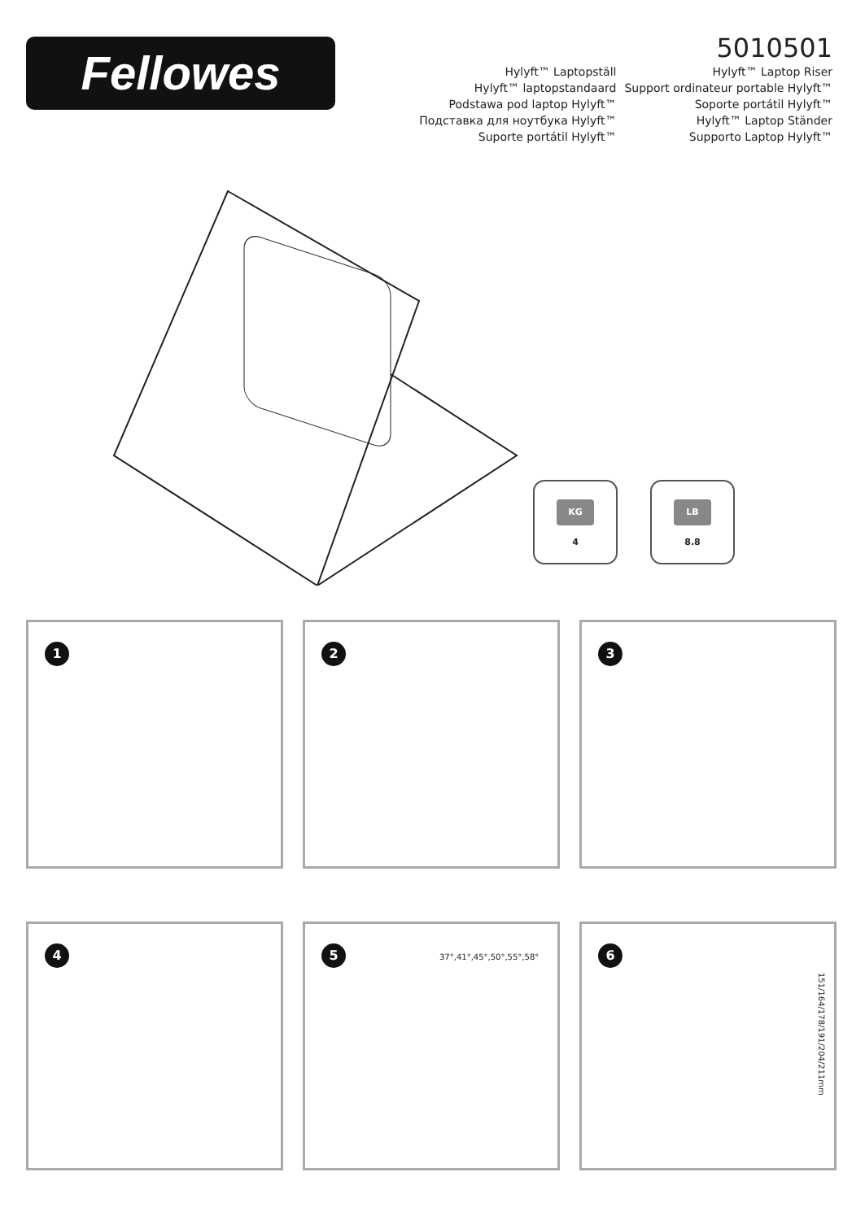Fellowes
5010501
Hylyft™ Laptopställ
Hylyft™ laptopstandaard
Podstawa pod laptop Hylyft™
Подставка для ноутбука Hylyft™
Suporte portátil Hylyft™
Hylyft™ Laptop Riser
Support ordinateur portable Hylyft™
Soporte portátil Hylyft™
Hylyft™ Laptop Ständer
Supporto Laptop Hylyft™
KG
4
LB
8.8
1
2
3
4
5
37°,41°,45°,50°,55°,58°
6
151/164/178/191/204/211mm